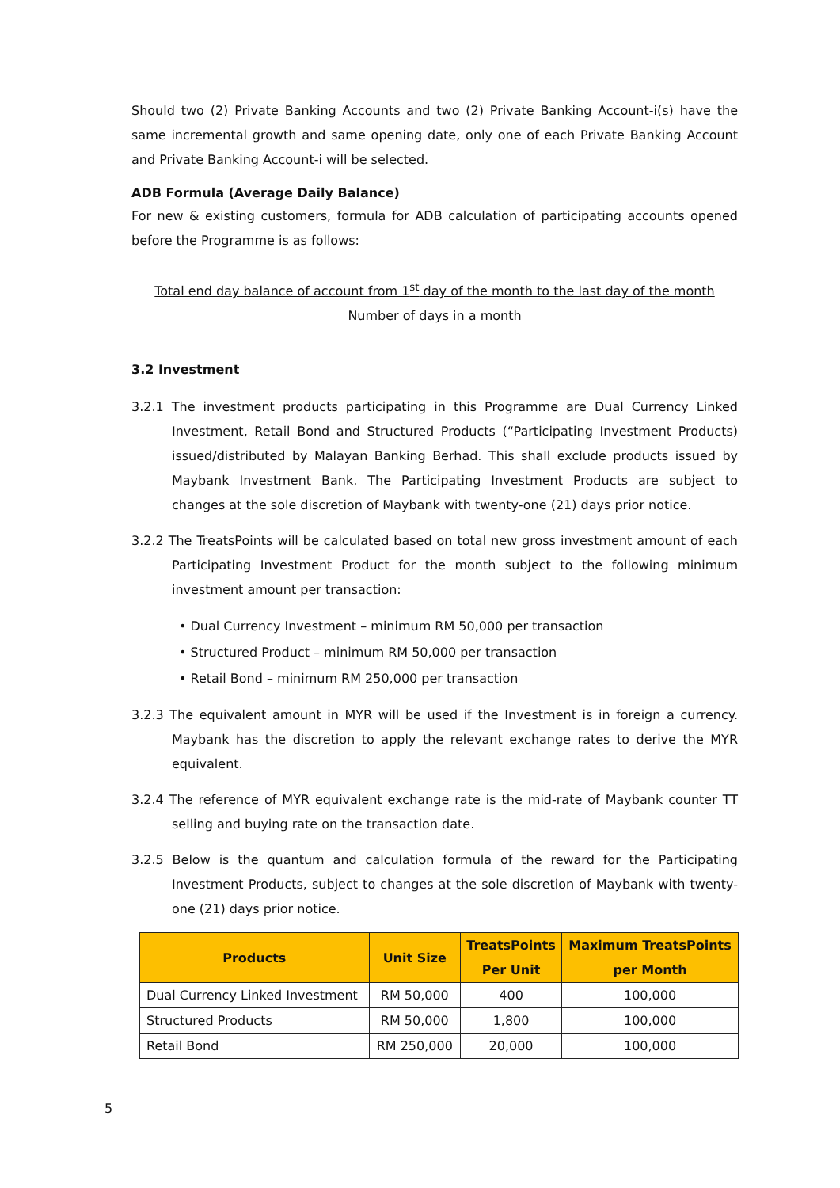Should two (2) Private Banking Accounts and two (2) Private Banking Account-i(s) have the same incremental growth and same opening date, only one of each Private Banking Account and Private Banking Account-i will be selected.
ADB Formula (Average Daily Balance)
For new & existing customers, formula for ADB calculation of participating accounts opened before the Programme is as follows:
Total end day balance of account from 1<sup>st</sup> day of the month to the last day of the month
Number of days in a month
3.2 Investment
3.2.1 The investment products participating in this Programme are Dual Currency Linked Investment, Retail Bond and Structured Products (“Participating Investment Products) issued/distributed by Malayan Banking Berhad. This shall exclude products issued by Maybank Investment Bank. The Participating Investment Products are subject to changes at the sole discretion of Maybank with twenty-one (21) days prior notice.
3.2.2 The TreatsPoints will be calculated based on total new gross investment amount of each Participating Investment Product for the month subject to the following minimum investment amount per transaction:
• Dual Currency Investment – minimum RM 50,000 per transaction
• Structured Product – minimum RM 50,000 per transaction
• Retail Bond – minimum RM 250,000 per transaction
3.2.3 The equivalent amount in MYR will be used if the Investment is in foreign a currency. Maybank has the discretion to apply the relevant exchange rates to derive the MYR equivalent.
3.2.4 The reference of MYR equivalent exchange rate is the mid-rate of Maybank counter TT selling and buying rate on the transaction date.
3.2.5 Below is the quantum and calculation formula of the reward for the Participating Investment Products, subject to changes at the sole discretion of Maybank with twenty-one (21) days prior notice.
| Products | Unit Size | TreatsPoints Per Unit | Maximum TreatsPoints per Month |
| --- | --- | --- | --- |
| Dual Currency Linked Investment | RM 50,000 | 400 | 100,000 |
| Structured Products | RM 50,000 | 1,800 | 100,000 |
| Retail Bond | RM 250,000 | 20,000 | 100,000 |
5